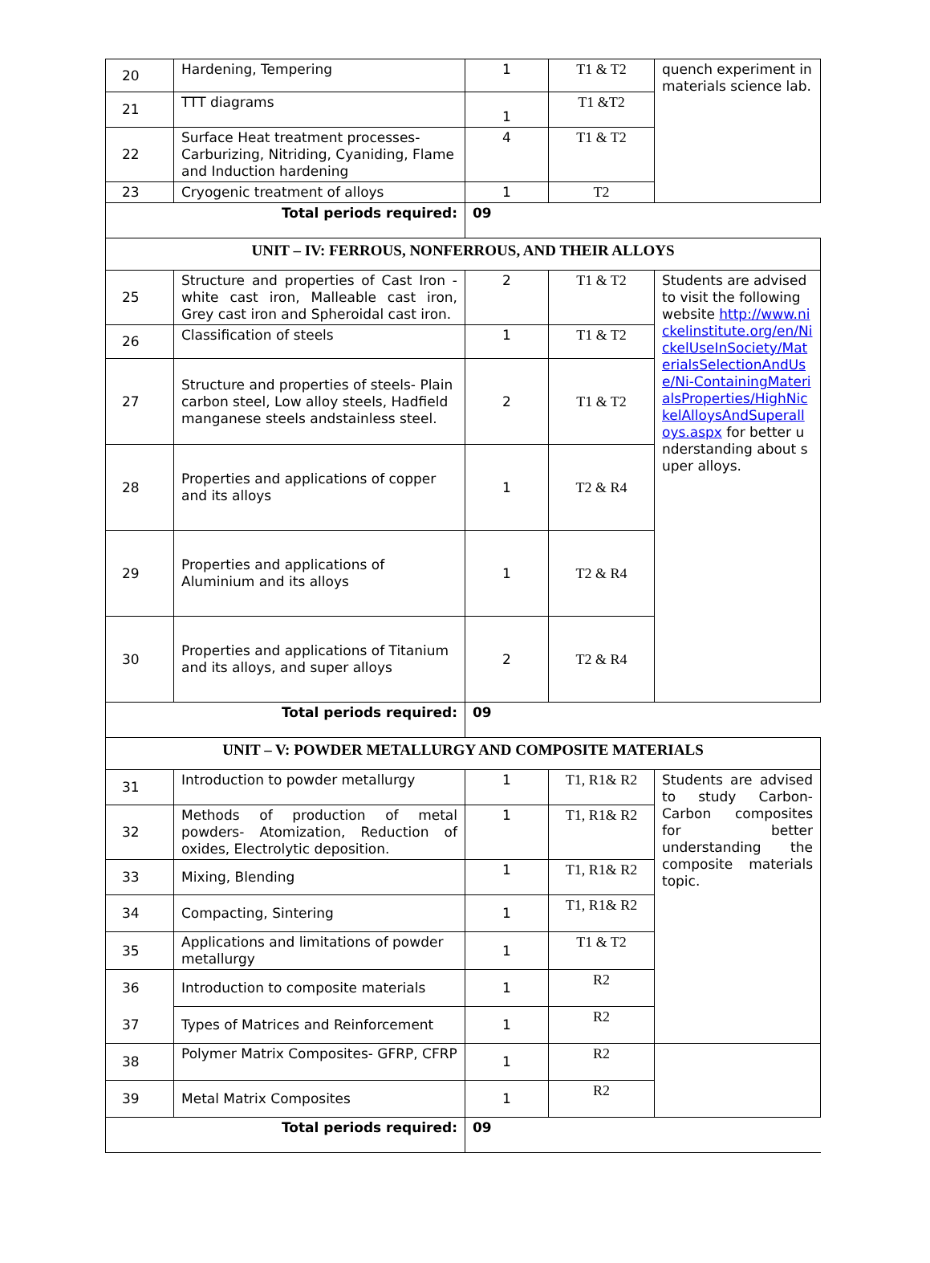| 20 | Hardening, Tempering | 1 | T1 & T2 | quench experiment in materials science lab. |
| 21 | TTT diagrams | 1 | T1 &T2 | |
| 22 | Surface Heat treatment processes-Carburizing, Nitriding, Cyaniding, Flame and Induction hardening | 4 | T1 & T2 | |
| 23 | Cryogenic treatment of alloys | 1 | T2 | |
| Total periods required: | | 09 | | |
| UNIT – IV: FERROUS, NONFERROUS, AND THEIR ALLOYS | | | | |
| 25 | Structure and properties of Cast Iron - white cast iron, Malleable cast iron, Grey cast iron and Spheroidal cast iron. | 2 | T1 & T2 | Students are advised to visit the following website http://www.nickelinstitute.org/en/NickelUseInSociety/MaterialsSelectionAndUse/Ni-ContainingMaterialsProperties/HighNickelAlloysAndSuperalloys.aspx for better understanding about super alloys. |
| 26 | Classification of steels | 1 | T1 & T2 | |
| 27 | Structure and properties of steels- Plain carbon steel, Low alloy steels, Hadfield manganese steels andstainless steel. | 2 | T1 & T2 | |
| 28 | Properties and applications of copper and its alloys | 1 | T2 & R4 | |
| 29 | Properties and applications of Aluminium and its alloys | 1 | T2 & R4 | |
| 30 | Properties and applications of Titanium and its alloys, and super alloys | 2 | T2 & R4 | |
| Total periods required: | | 09 | | |
| UNIT – V: POWDER METALLURGY AND COMPOSITE MATERIALS | | | | |
| 31 | Introduction to powder metallurgy | 1 | T1, R1& R2 | Students are advised to study Carbon-Carbon composites for better understanding the composite materials topic. |
| 32 | Methods of production of metal powders- Atomization, Reduction of oxides, Electrolytic deposition. | 1 | T1, R1& R2 | |
| 33 | Mixing, Blending | 1 | T1, R1& R2 | |
| 34 | Compacting, Sintering | 1 | T1, R1& R2 | |
| 35 | Applications and limitations of powder metallurgy | 1 | T1 & T2 | |
| 36 | Introduction to composite materials | 1 | R2 | |
| 37 | Types of Matrices and Reinforcement | 1 | R2 | |
| 38 | Polymer Matrix Composites- GFRP, CFRP | 1 | R2 | |
| 39 | Metal Matrix Composites | 1 | R2 | |
| Total periods required: | | 09 | | |